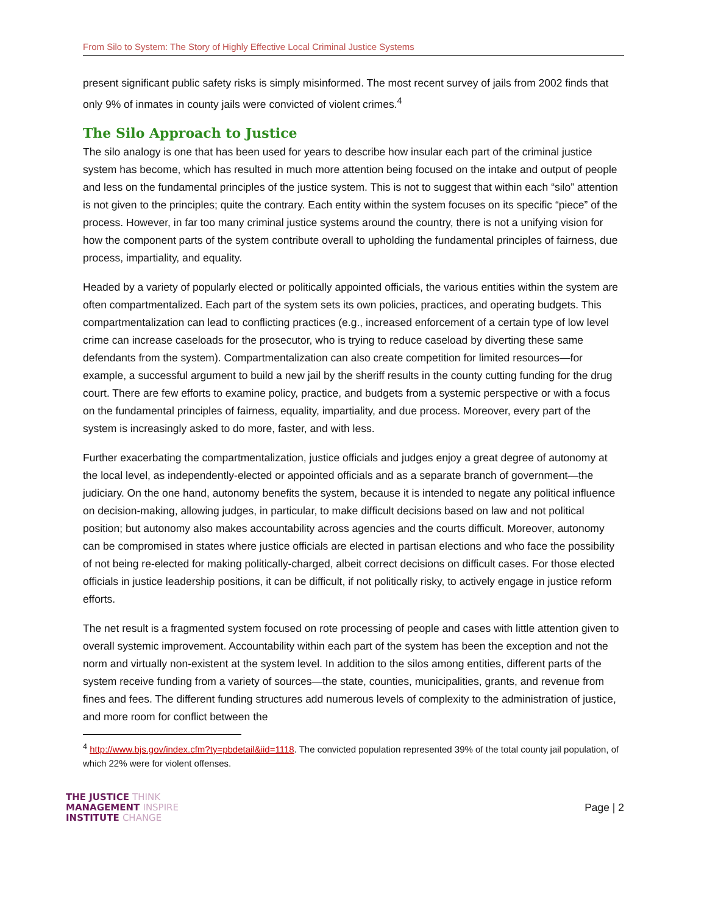From Silo to System: The Story of Highly Effective Local Criminal Justice Systems
present significant public safety risks is simply misinformed. The most recent survey of jails from 2002 finds that only 9% of inmates in county jails were convicted of violent crimes.<sup>4</sup>
The Silo Approach to Justice
The silo analogy is one that has been used for years to describe how insular each part of the criminal justice system has become, which has resulted in much more attention being focused on the intake and output of people and less on the fundamental principles of the justice system. This is not to suggest that within each “silo” attention is not given to the principles; quite the contrary. Each entity within the system focuses on its specific “piece” of the process. However, in far too many criminal justice systems around the country, there is not a unifying vision for how the component parts of the system contribute overall to upholding the fundamental principles of fairness, due process, impartiality, and equality.
Headed by a variety of popularly elected or politically appointed officials, the various entities within the system are often compartmentalized. Each part of the system sets its own policies, practices, and operating budgets. This compartmentalization can lead to conflicting practices (e.g., increased enforcement of a certain type of low level crime can increase caseloads for the prosecutor, who is trying to reduce caseload by diverting these same defendants from the system). Compartmentalization can also create competition for limited resources—for example, a successful argument to build a new jail by the sheriff results in the county cutting funding for the drug court. There are few efforts to examine policy, practice, and budgets from a systemic perspective or with a focus on the fundamental principles of fairness, equality, impartiality, and due process. Moreover, every part of the system is increasingly asked to do more, faster, and with less.
Further exacerbating the compartmentalization, justice officials and judges enjoy a great degree of autonomy at the local level, as independently-elected or appointed officials and as a separate branch of government—the judiciary. On the one hand, autonomy benefits the system, because it is intended to negate any political influence on decision-making, allowing judges, in particular, to make difficult decisions based on law and not political position; but autonomy also makes accountability across agencies and the courts difficult. Moreover, autonomy can be compromised in states where justice officials are elected in partisan elections and who face the possibility of not being re-elected for making politically-charged, albeit correct decisions on difficult cases. For those elected officials in justice leadership positions, it can be difficult, if not politically risky, to actively engage in justice reform efforts.
The net result is a fragmented system focused on rote processing of people and cases with little attention given to overall systemic improvement. Accountability within each part of the system has been the exception and not the norm and virtually non-existent at the system level. In addition to the silos among entities, different parts of the system receive funding from a variety of sources—the state, counties, municipalities, grants, and revenue from fines and fees. The different funding structures add numerous levels of complexity to the administration of justice, and more room for conflict between the
<sup>4</sup> http://www.bjs.gov/index.cfm?ty=pbdetail&iid=1118. The convicted population represented 39% of the total county jail population, of which 22% were for violent offenses.
THE JUSTICE THINK
MANAGEMENT INSPIRE
INSTITUTE CHANGE
Page | 2